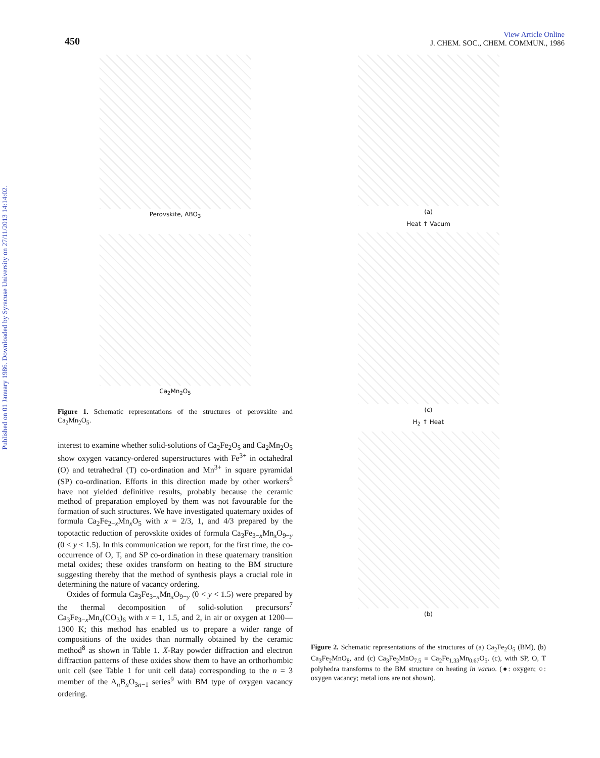Published on 01 January 1986. Downloaded by Syracuse University on 27/11/2013 14:14:02.
450
View Article Online
J. CHEM. SOC., CHEM. COMMUN., 1986
Perovskite, ABO<sub>3</sub>
Ca<sub>2</sub>Mn<sub>2</sub>O<sub>5</sub>
Figure 1. Schematic representations of the structures of perovskite and Ca<sub>2</sub>Mn<sub>2</sub>O<sub>5</sub>.
interest to examine whether solid-solutions of Ca<sub>2</sub>Fe<sub>2</sub>O<sub>5</sub> and Ca<sub>2</sub>Mn<sub>2</sub>O<sub>5</sub> show oxygen vacancy-ordered superstructures with Fe<sup>3+</sup> in octahedral (O) and tetrahedral (T) co-ordination and Mn<sup>3+</sup> in square pyramidal (SP) co-ordination. Efforts in this direction made by other workers<sup>6</sup> have not yielded definitive results, probably because the ceramic method of preparation employed by them was not favourable for the formation of such structures. We have investigated quaternary oxides of formula Ca<sub>2</sub>Fe<sub>2−x</sub>Mn<sub>x</sub>O<sub>5</sub> with x = 2/3, 1, and 4/3 prepared by the topotactic reduction of perovskite oxides of formula Ca<sub>3</sub>Fe<sub>3−x</sub>Mn<sub>x</sub>O<sub>9−y</sub> (0 < y < 1.5). In this communication we report, for the first time, the co-occurrence of O, T, and SP co-ordination in these quaternary transition metal oxides; these oxides transform on heating to the BM structure suggesting thereby that the method of synthesis plays a crucial role in determining the nature of vacancy ordering.
Oxides of formula Ca<sub>3</sub>Fe<sub>3−x</sub>Mn<sub>x</sub>O<sub>9−y</sub> (0 < y < 1.5) were prepared by the thermal decomposition of solid-solution precursors<sup>7</sup> Ca<sub>3</sub>Fe<sub>3−x</sub>Mn<sub>x</sub>(CO<sub>3</sub>)<sub>6</sub> with x = 1, 1.5, and 2, in air or oxygen at 1200—1300 K; this method has enabled us to prepare a wider range of compositions of the oxides than normally obtained by the ceramic method<sup>8</sup> as shown in Table 1. X-Ray powder diffraction and electron diffraction patterns of these oxides show them to have an orthorhombic unit cell (see Table 1 for unit cell data) corresponding to the n = 3 member of the A<sub>n</sub>B<sub>n</sub>O<sub>3n−1</sub> series<sup>9</sup> with BM type of oxygen vacancy ordering.
(a)
Heat ↑ Vacum
(c)
H<sub>2</sub> ↑ Heat
(b)
Figure 2. Schematic representations of the structures of (a) Ca<sub>2</sub>Fe<sub>2</sub>O<sub>5</sub> (BM), (b) Ca<sub>3</sub>Fe<sub>2</sub>MnO<sub>8</sub>, and (c) Ca<sub>3</sub>Fe<sub>2</sub>MnO<sub>7.5</sub> ≡ Ca<sub>2</sub>Fe<sub>1.33</sub>Mn<sub>0.67</sub>O<sub>5</sub>. (c), with SP, O, T polyhedra transforms to the BM structure on heating in vacuo. (●: oxygen; ○: oxygen vacancy; metal ions are not shown).